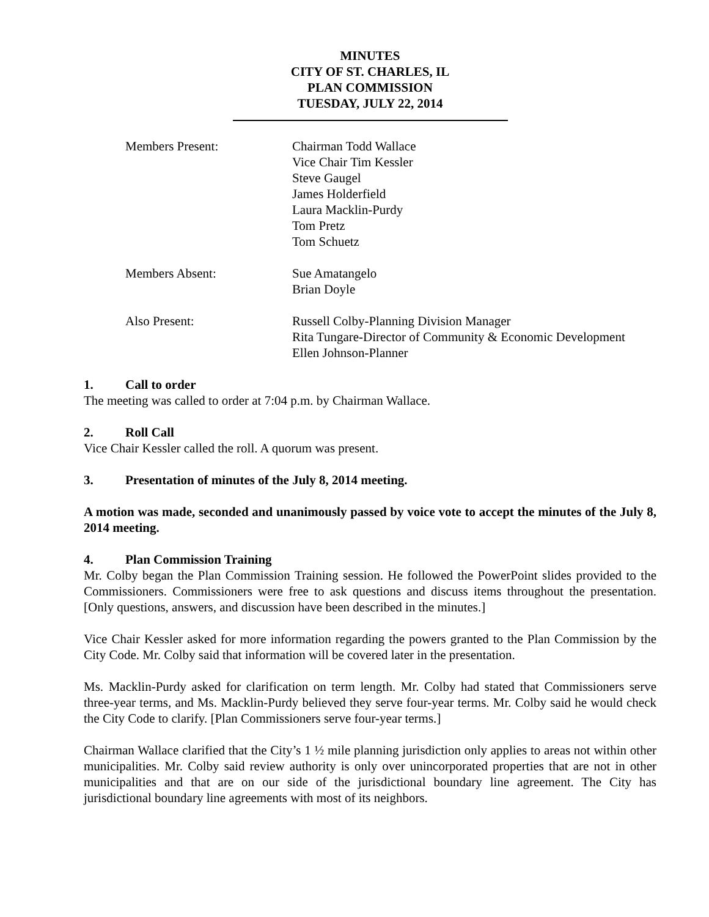MINUTES
CITY OF ST. CHARLES, IL
PLAN COMMISSION
TUESDAY, JULY 22, 2014
Members Present:
Chairman Todd Wallace
Vice Chair Tim Kessler
Steve Gaugel
James Holderfield
Laura Macklin-Purdy
Tom Pretz
Tom Schuetz
Members Absent:
Sue Amatangelo
Brian Doyle
Also Present:
Russell Colby-Planning Division Manager
Rita Tungare-Director of Community & Economic Development
Ellen Johnson-Planner
1. Call to order
The meeting was called to order at 7:04 p.m. by Chairman Wallace.
2. Roll Call
Vice Chair Kessler called the roll. A quorum was present.
3. Presentation of minutes of the July 8, 2014 meeting.
A motion was made, seconded and unanimously passed by voice vote to accept the minutes of the July 8, 2014 meeting.
4. Plan Commission Training
Mr. Colby began the Plan Commission Training session. He followed the PowerPoint slides provided to the Commissioners. Commissioners were free to ask questions and discuss items throughout the presentation. [Only questions, answers, and discussion have been described in the minutes.]
Vice Chair Kessler asked for more information regarding the powers granted to the Plan Commission by the City Code. Mr. Colby said that information will be covered later in the presentation.
Ms. Macklin-Purdy asked for clarification on term length. Mr. Colby had stated that Commissioners serve three-year terms, and Ms. Macklin-Purdy believed they serve four-year terms. Mr. Colby said he would check the City Code to clarify. [Plan Commissioners serve four-year terms.]
Chairman Wallace clarified that the City’s 1 ½ mile planning jurisdiction only applies to areas not within other municipalities. Mr. Colby said review authority is only over unincorporated properties that are not in other municipalities and that are on our side of the jurisdictional boundary line agreement. The City has jurisdictional boundary line agreements with most of its neighbors.